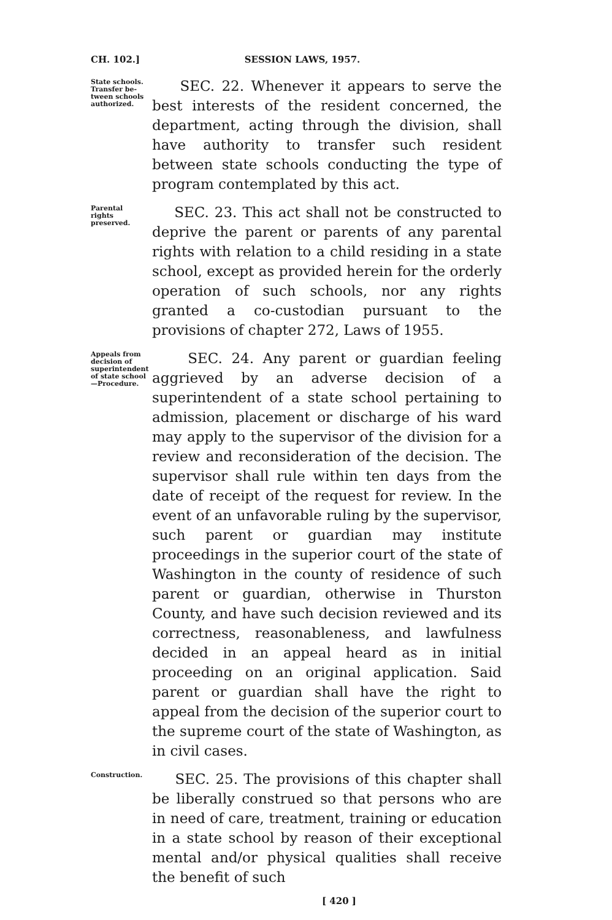CH. 102.] SESSION LAWS, 1957.
State schools. Transfer be­tween schools authorized.
SEC. 22. Whenever it appears to serve the best interests of the resident concerned, the department, acting through the division, shall have authority to transfer such resident between state schools conducting the type of program contemplated by this act.
Parental rights preserved.
SEC. 23. This act shall not be constructed to deprive the parent or parents of any parental rights with relation to a child residing in a state school, except as provided herein for the orderly operation of such schools, nor any rights granted a co-custodian pursuant to the provisions of chapter 272, Laws of 1955.
Appeals from decision of superintendent of state school —Procedure.
SEC. 24. Any parent or guardian feeling aggrieved by an adverse decision of a superintendent of a state school pertaining to admission, placement or discharge of his ward may apply to the supervisor of the division for a review and reconsideration of the decision. The supervisor shall rule within ten days from the date of receipt of the request for review. In the event of an unfavorable ruling by the supervisor, such parent or guardian may institute proceedings in the superior court of the state of Washington in the county of residence of such parent or guardian, otherwise in Thurston County, and have such decision reviewed and its correctness, reasonableness, and lawfulness decided in an appeal heard as in initial proceeding on an original application. Said parent or guardian shall have the right to appeal from the decision of the superior court to the supreme court of the state of Washington, as in civil cases.
Construction.
SEC. 25. The provisions of this chapter shall be liberally construed so that persons who are in need of care, treatment, training or education in a state school by reason of their exceptional mental and/or physical qualities shall receive the benefit of such
[ 420 ]